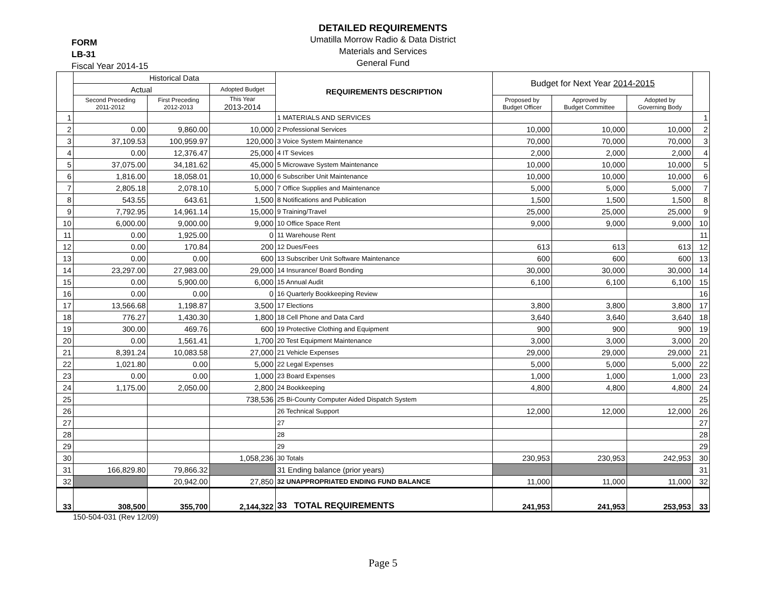DETAILED REQUIREMENTS
Umatilla Morrow Radio & Data District
Materials and Services
General Fund
FORM
LB-31
Fiscal Year 2014-15
| | Historical Data | | | REQUIREMENTS DESCRIPTION | Budget for Next Year 2014-2015 | | | |
| --- | --- | --- | --- | --- | --- | --- | --- | --- |
| | Actual | | Adopted Budget | | | | | |
| | Second Preceding 2011-2012 | First Preceding 2012-2013 | This Year 2013-2014 | | Proposed by Budget Officer | Approved by Budget Committee | Adopted by Governing Body | |
| 1 | | | | 1 MATERIALS AND SERVICES | | | | 1 |
| 2 | 0.00 | 9,860.00 | 10,000 | 2 Professional Services | 10,000 | 10,000 | 10,000 | 2 |
| 3 | 37,109.53 | 100,959.97 | 120,000 | 3 Voice System Maintenance | 70,000 | 70,000 | 70,000 | 3 |
| 4 | 0.00 | 12,376.47 | 25,000 | 4 IT Sevices | 2,000 | 2,000 | 2,000 | 4 |
| 5 | 37,075.00 | 34,181.62 | 45,000 | 5 Microwave System Maintenance | 10,000 | 10,000 | 10,000 | 5 |
| 6 | 1,816.00 | 18,058.01 | 10,000 | 6 Subscriber Unit Maintenance | 10,000 | 10,000 | 10,000 | 6 |
| 7 | 2,805.18 | 2,078.10 | 5,000 | 7 Office Supplies and Maintenance | 5,000 | 5,000 | 5,000 | 7 |
| 8 | 543.55 | 643.61 | 1,500 | 8 Notifications and Publication | 1,500 | 1,500 | 1,500 | 8 |
| 9 | 7,792.95 | 14,961.14 | 15,000 | 9 Training/Travel | 25,000 | 25,000 | 25,000 | 9 |
| 10 | 6,000.00 | 9,000.00 | 9,000 | 10 Office Space Rent | 9,000 | 9,000 | 9,000 | 10 |
| 11 | 0.00 | 1,925.00 | 0 | 11 Warehouse Rent | | | | 11 |
| 12 | 0.00 | 170.84 | 200 | 12 Dues/Fees | 613 | 613 | 613 | 12 |
| 13 | 0.00 | 0.00 | 600 | 13 Subscriber Unit Software Maintenance | 600 | 600 | 600 | 13 |
| 14 | 23,297.00 | 27,983.00 | 29,000 | 14 Insurance/ Board Bonding | 30,000 | 30,000 | 30,000 | 14 |
| 15 | 0.00 | 5,900.00 | 6,000 | 15 Annual Audit | 6,100 | 6,100 | 6,100 | 15 |
| 16 | 0.00 | 0.00 | 0 | 16 Quarterly Bookkeeping Review | | | | 16 |
| 17 | 13,566.68 | 1,198.87 | 3,500 | 17 Elections | 3,800 | 3,800 | 3,800 | 17 |
| 18 | 776.27 | 1,430.30 | 1,800 | 18 Cell Phone and Data Card | 3,640 | 3,640 | 3,640 | 18 |
| 19 | 300.00 | 469.76 | 600 | 19 Protective Clothing and Equipment | 900 | 900 | 900 | 19 |
| 20 | 0.00 | 1,561.41 | 1,700 | 20 Test Equipment Maintenance | 3,000 | 3,000 | 3,000 | 20 |
| 21 | 8,391.24 | 10,083.58 | 27,000 | 21 Vehicle Expenses | 29,000 | 29,000 | 29,000 | 21 |
| 22 | 1,021.80 | 0.00 | 5,000 | 22 Legal Expenses | 5,000 | 5,000 | 5,000 | 22 |
| 23 | 0.00 | 0.00 | 1,000 | 23 Board Expenses | 1,000 | 1,000 | 1,000 | 23 |
| 24 | 1,175.00 | 2,050.00 | 2,800 | 24 Bookkeeping | 4,800 | 4,800 | 4,800 | 24 |
| 25 | | | 738,536 | 25 Bi-County Computer Aided Dispatch System | | | | 25 |
| 26 | | | | 26 Technical Support | 12,000 | 12,000 | 12,000 | 26 |
| 27 | | | | 27 | | | | 27 |
| 28 | | | | 28 | | | | 28 |
| 29 | | | | 29 | | | | 29 |
| 30 | | | 1,058,236 | 30 Totals | 230,953 | 230,953 | 242,953 | 30 |
| 31 | 166,829.80 | 79,866.32 | | 31 Ending balance (prior years) | | | | 31 |
| 32 | | 20,942.00 | 27,850 | 32 UNAPPROPRIATED ENDING FUND BALANCE | 11,000 | 11,000 | 11,000 | 32 |
| 33 | 308,500 | 355,700 | 2,144,322 | 33 TOTAL REQUIREMENTS | 241,953 | 241,953 | 253,953 | 33 |
150-504-031 (Rev 12/09)
Page 5